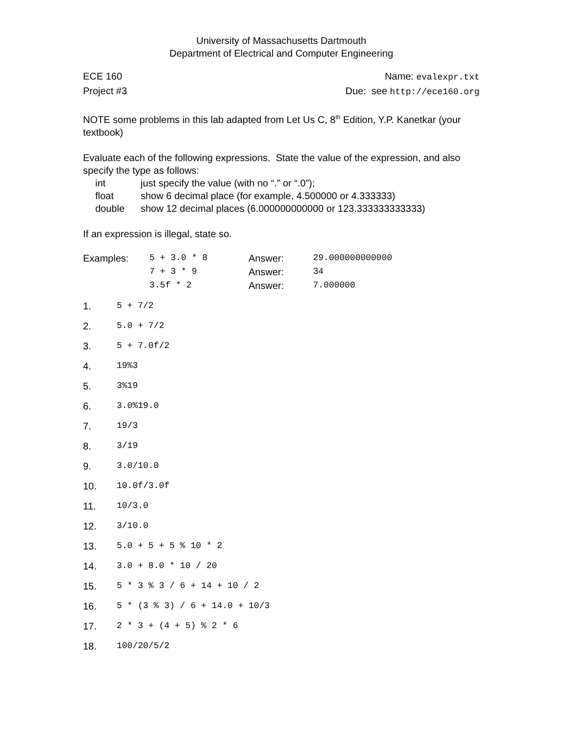University of Massachusetts Dartmouth
Department of Electrical and Computer Engineering
ECE 160 Name: evalexpr.txt
Project #3 Due: see http://ece160.org
NOTE some problems in this lab adapted from Let Us C, 8<sup>th</sup> Edition, Y.P. Kanetkar (your textbook)
Evaluate each of the following expressions. State the value of the expression, and also specify the type as follows:
int just specify the value (with no “.” or “.0”);
float show 6 decimal place (for example, 4.500000 or 4.333333)
double show 12 decimal places (6.000000000000 or 123.333333333333)
If an expression is illegal, state so.
| Examples: | 5 + 3.0 * 8 | Answer: | 29.000000000000 |
| | 7 + 3 * 9 | Answer: | 34 |
| | 3.5f * 2 | Answer: | 7.000000 |
1. 5 + 7/2
2. 5.0 + 7/2
3. 5 + 7.0f/2
4. 19%3
5. 3%19
6. 3.0%19.0
7. 19/3
8. 3/19
9. 3.0/10.0
10. 10.0f/3.0f
11. 10/3.0
12. 3/10.0
13. 5.0 + 5 + 5 % 10 * 2
14. 3.0 + 8.0 * 10 / 20
15. 5 * 3 % 3 / 6 + 14 + 10 / 2
16. 5 * (3 % 3) / 6 + 14.0 + 10/3
17. 2 * 3 + (4 + 5) % 2 * 6
18. 100/20/5/2